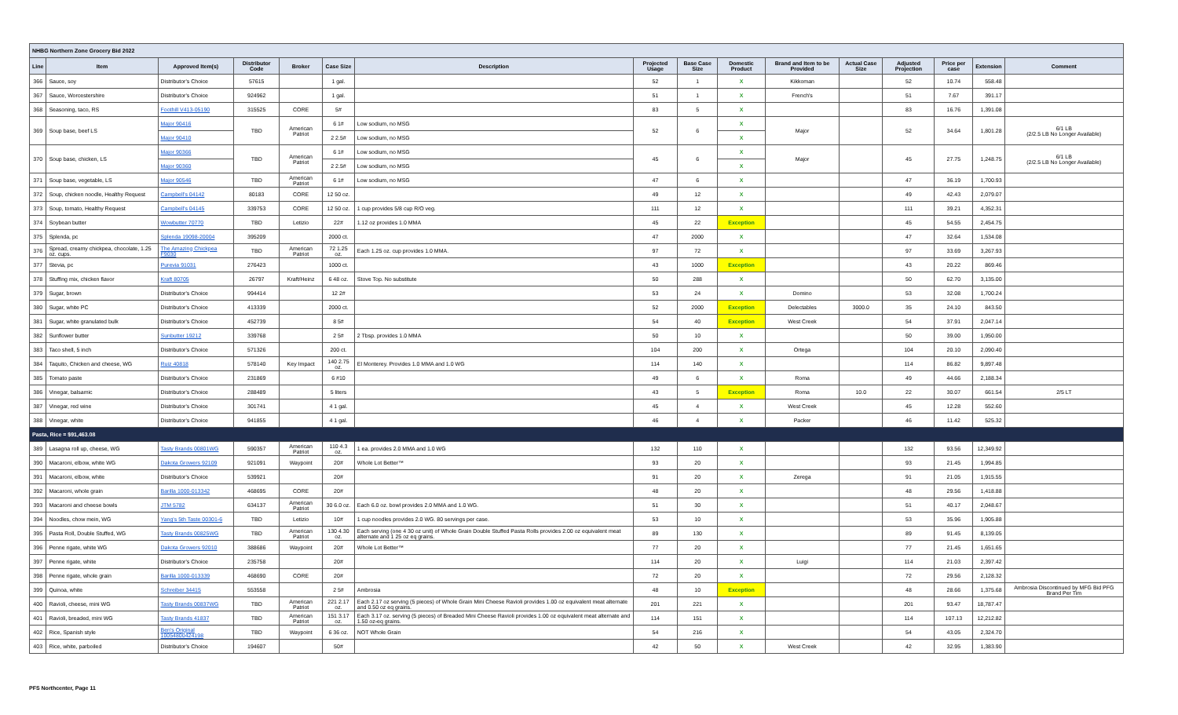| NHBG Northern Zone Grocery Bid 2022 | | | | | | | | | | | | | | | |
| Line | Item | Approved Item(s) | Distributor Code | Broker | Case Size | Description | Projected Usage | Base Case Size | Domestic Product | Brand and Item to be Provided | Actual Case Size | Adjusted Projection | Price per case | Extension | Comment |
| 366 | Sauce, soy | Distributor's Choice | 57615 | | 1 gal. | | 52 | 1 | X | Kikkoman | | 52 | 10.74 | 558.48 | |
| 367 | Sauce, Worcestershire | Distributor's Choice | 924962 | | 1 gal. | | 51 | 1 | X | French's | | 51 | 7.67 | 391.17 | |
| 368 | Seasoning, taco, RS | Foothill V413-05190 | 315525 | CORE | 5# | | 83 | 5 | X | | | 83 | 16.76 | 1,391.08 | |
| 369 | Soup base, beef LS | Major 90416 | TBD | American Patriot | 6 1# | Low sodium, no MSG | 52 | 6 | X | Major | | 52 | 34.64 | 1,801.28 | 6/1 LB (2/2.5 LB No Longer Available) |
| | | Major 90410 | | | 2 2.5# | Low sodium, no MSG | | | X | | | | | | |
| 370 | Soup base, chicken, LS | Major 90366 | TBD | American Patriot | 6 1# | Low sodium, no MSG | 45 | 6 | X | Major | | 45 | 27.75 | 1,248.75 | 6/1 LB (2/2.5 LB No Longer Available) |
| | | Major 90360 | | | 2 2.5# | Low sodium, no MSG | | | X | | | | | | |
| 371 | Soup base, vegetable, LS | Major 90546 | TBD | American Patriot | 6 1# | Low sodium, no MSG | 47 | 6 | X | | | 47 | 36.19 | 1,700.93 | |
| 372 | Soup, chicken noodle, Healthy Request | Campbell's 04142 | 80183 | CORE | 12 50 oz. | | 49 | 12 | X | | | 49 | 42.43 | 2,079.07 | |
| 373 | Soup, tomato, Healthy Request | Campbell's 04145 | 339753 | CORE | 12 50 oz. | 1 cup provides 5/8 cup R/O veg. | 111 | 12 | X | | | 111 | 39.21 | 4,352.31 | |
| 374 | Soybean butter | Wowbutter 70770 | TBD | Letizio | 22# | 1.12 oz provides 1.0 MMA | 45 | 22 | Exception | | | 45 | 54.55 | 2,454.75 | |
| 375 | Splenda, pc | Splenda 19098-20004 | 395209 | | 2000 ct. | | 47 | 2000 | X | | | 47 | 32.64 | 1,534.08 | |
| 376 | Spread, creamy chickpea, chocolate, 1.25 oz. cups. | The Amazing Chickpea F9030 | TBD | American Patriot | 72 1.25 oz. | Each 1.25 oz. cup provides 1.0 MMA. | 97 | 72 | X | | | 97 | 33.69 | 3,267.93 | |
| 377 | Stevia, pc | Purevia 91031 | 276423 | | 1000 ct. | | 43 | 1000 | Exception | | | 43 | 20.22 | 869.46 | |
| 378 | Stuffing mix, chicken flavor | Kraft 80705 | 26797 | Kraft/Heinz | 6 48 oz. | Stove Top. No substitute | 50 | 288 | X | | | 50 | 62.70 | 3,135.00 | |
| 379 | Sugar, brown | Distributor's Choice | 994414 | | 12 2# | | 53 | 24 | X | Domino | | 53 | 32.08 | 1,700.24 | |
| 380 | Sugar, white PC | Distributor's Choice | 413339 | | 2000 ct. | | 52 | 2000 | Exception | Delectables | 3000.0 | 35 | 24.10 | 843.50 | |
| 381 | Sugar, white granulated bulk | Distributor's Choice | 452739 | | 8 5# | | 54 | 40 | Exception | West Creek | | 54 | 37.91 | 2,047.14 | |
| 382 | Sunflower butter | Sunbutter 19212 | 339768 | | 2 5# | 2 Tbsp. provides 1.0 MMA | 50 | 10 | X | | | 50 | 39.00 | 1,950.00 | |
| 383 | Taco shell, 5 inch | Distributor's Choice | 571326 | | 200 ct. | | 104 | 200 | X | Ortega | | 104 | 20.10 | 2,090.40 | |
| 384 | Taquito, Chicken and cheese, WG | Ruiz 40818 | 578140 | Key Impact | 140 2.75 oz. | El Monterey. Provides 1.0 MMA and 1.0 WG | 114 | 140 | X | | | 114 | 86.82 | 9,897.48 | |
| 385 | Tomato paste | Distributor's Choice | 231869 | | 6 #10 | | 49 | 6 | X | Roma | | 49 | 44.66 | 2,188.34 | |
| 386 | Vinegar, balsamic | Distributor's Choice | 288489 | | 5 liters | | 43 | 5 | Exception | Roma | 10.0 | 22 | 30.07 | 661.54 | 2/5 LT |
| 387 | Vinegar, red wine | Distributor's Choice | 301741 | | 4 1 gal. | | 45 | 4 | X | West Creek | | 45 | 12.28 | 552.60 | |
| 388 | Vinegar, white | Distributor's Choice | 941855 | | 4 1 gal. | | 46 | 4 | X | Packer | | 46 | 11.42 | 525.32 | |
| Pasta, Rice = $91,463.08 | | | | | | | | | | | | | | | |
| 389 | Lasagna roll up, cheese, WG | Tasty Brands 00801WG | 590357 | American Patriot | 110 4.3 oz. | 1 ea. provides 2.0 MMA and 1.0 WG | 132 | 110 | X | | | 132 | 93.56 | 12,349.92 | |
| 390 | Macaroni, elbow, white WG | Dakota Growers 92109 | 921091 | Waypoint | 20# | Whole Lot Better™ | 93 | 20 | X | | | 93 | 21.45 | 1,994.85 | |
| 391 | Macaroni, elbow, white | Distributor's Choice | 539921 | | 20# | | 91 | 20 | X | Zerega | | 91 | 21.05 | 1,915.55 | |
| 392 | Macaroni, whole grain | Barilla 1000-013342 | 468695 | CORE | 20# | | 48 | 20 | X | | | 48 | 29.56 | 1,418.88 | |
| 393 | Macaroni and cheese bowls | JTM 5782 | 634137 | American Patriot | 30 6.0 oz. | Each 6.0 oz. bowl provides 2.0 MMA and 1.0 WG. | 51 | 30 | X | | | 51 | 40.17 | 2,048.67 | |
| 394 | Noodles, chow mein, WG | Yang's 5th Taste 00301-6 | TBD | Letizio | 10# | 1 cup noodles provides 2.0 WG. 80 servings per case. | 53 | 10 | X | | | 53 | 35.96 | 1,905.88 | |
| 395 | Pasta Roll, Double Stuffed, WG | Tasty Brands 00825WG | TBD | American Patriot | 130 4.30 oz. | Each serving (one 4 30 oz unit) of Whole Grain Double Stuffed Pasta Rolls provides 2.00 oz equivalent meat alternate and 1 25 oz eq grains. | 89 | 130 | X | | | 89 | 91.45 | 8,139.05 | |
| 396 | Penne rigate, white WG | Dakota Growers 92010 | 388686 | Waypoint | 20# | Whole Lot Better™ | 77 | 20 | X | | | 77 | 21.45 | 1,651.65 | |
| 397 | Penne rigate, white | Distributor's Choice | 235758 | | 20# | | 114 | 20 | X | Luigi | | 114 | 21.03 | 2,397.42 | |
| 398 | Penne rigate, whole grain | Barilla 1000-013339 | 468690 | CORE | 20# | | 72 | 20 | X | | | 72 | 29.56 | 2,128.32 | |
| 399 | Quinoa, white | Schreiber 34415 | 553558 | | 2 5# | Ambrosia | 48 | 10 | Exception | | | 48 | 28.66 | 1,375.68 | Ambrosia Discontinued by MFG Bid PFG Brand Per Tim |
| 400 | Ravioli, cheese, mini WG | Tasty Brands 00837WG | TBD | American Patriot | 221 2.17 oz. | Each 2.17 oz serving (5 pieces) of Whole Grain Mini Cheese Ravioli provides 1.00 oz equivalent meat alternate and 0.50 oz eq grains. | 201 | 221 | X | | | 201 | 93.47 | 18,787.47 | |
| 401 | Ravioli, breaded, mini WG | Tasty Brands 41837 | TBD | American Patriot | 151 3.17 oz. | Each 3.17 oz. serving (5 pieces) of Breaded Mini Cheese Ravioli provides 1.00 oz equivalent meat alternate and 1.50 oz-eq grains. | 114 | 151 | X | | | 114 | 107.13 | 12,212.82 | |
| 402 | Rice, Spanish style | Ben's Original 10054800424198 | TBD | Waypoint | 6 36 oz. | NOT Whole Grain | 54 | 216 | X | | | 54 | 43.05 | 2,324.70 | |
| 403 | Rice, white, parboiled | Distributor's Choice | 194607 | | 50# | | 42 | 50 | X | West Creek | | 42 | 32.95 | 1,383.90 | |
PFS Northcenter, Page 11